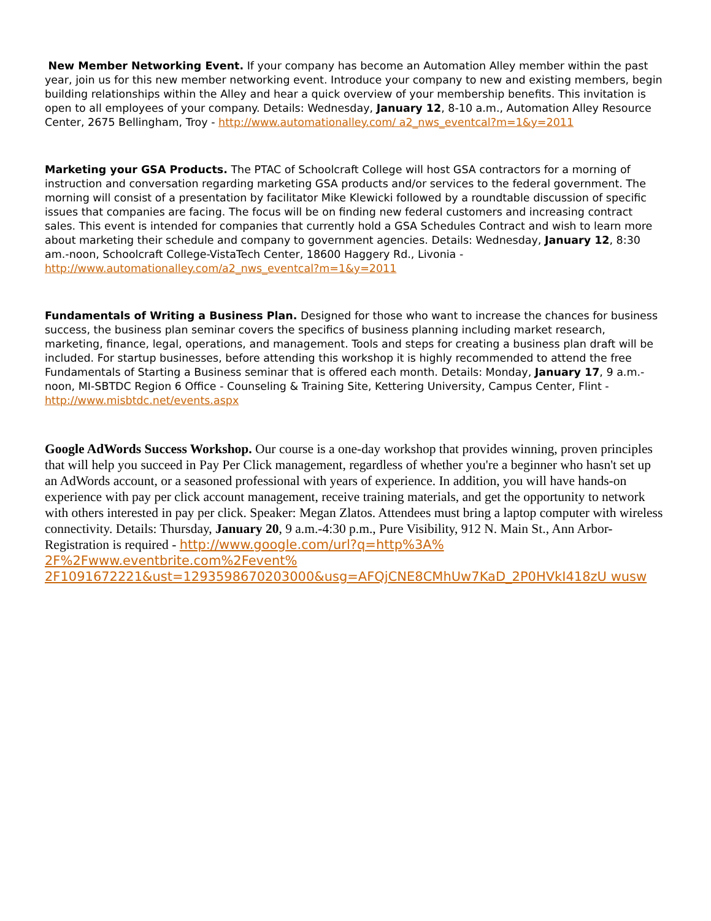New Member Networking Event. If your company has become an Automation Alley member within the past year, join us for this new member networking event. Introduce your company to new and existing members, begin building relationships within the Alley and hear a quick overview of your membership benefits. This invitation is open to all employees of your company. Details: Wednesday, January 12, 8-10 a.m., Automation Alley Resource Center, 2675 Bellingham, Troy - http://www.automationalley.com/ a2_nws_eventcal?m=1&y=2011
Marketing your GSA Products. The PTAC of Schoolcraft College will host GSA contractors for a morning of instruction and conversation regarding marketing GSA products and/or services to the federal government. The morning will consist of a presentation by facilitator Mike Klewicki followed by a roundtable discussion of specific issues that companies are facing. The focus will be on finding new federal customers and increasing contract sales. This event is intended for companies that currently hold a GSA Schedules Contract and wish to learn more about marketing their schedule and company to government agencies. Details: Wednesday, January 12, 8:30 am.-noon, Schoolcraft College-VistaTech Center, 18600 Haggery Rd., Livonia - http://www.automationalley.com/a2_nws_eventcal?m=1&y=2011
Fundamentals of Writing a Business Plan. Designed for those who want to increase the chances for business success, the business plan seminar covers the specifics of business planning including market research, marketing, finance, legal, operations, and management. Tools and steps for creating a business plan draft will be included. For startup businesses, before attending this workshop it is highly recommended to attend the free Fundamentals of Starting a Business seminar that is offered each month. Details: Monday, January 17, 9 a.m.-noon, MI-SBTDC Region 6 Office - Counseling & Training Site, Kettering University, Campus Center, Flint - http://www.misbtdc.net/events.aspx
Google AdWords Success Workshop. Our course is a one-day workshop that provides winning, proven principles that will help you succeed in Pay Per Click management, regardless of whether you're a beginner who hasn't set up an AdWords account, or a seasoned professional with years of experience. In addition, you will have hands-on experience with pay per click account management, receive training materials, and get the opportunity to network with others interested in pay per click. Speaker: Megan Zlatos. Attendees must bring a laptop computer with wireless connectivity. Details: Thursday, January 20, 9 a.m.-4:30 p.m., Pure Visibility, 912 N. Main St., Ann Arbor- Registration is required - http://www.google.com/url?q=http%3A% 2F%2Fwww.eventbrite.com%2Fevent% 2F1091672221&ust=1293598670203000&usg=AFQjCNE8CMhUw7KaD_2P0HVkI418zU wusw